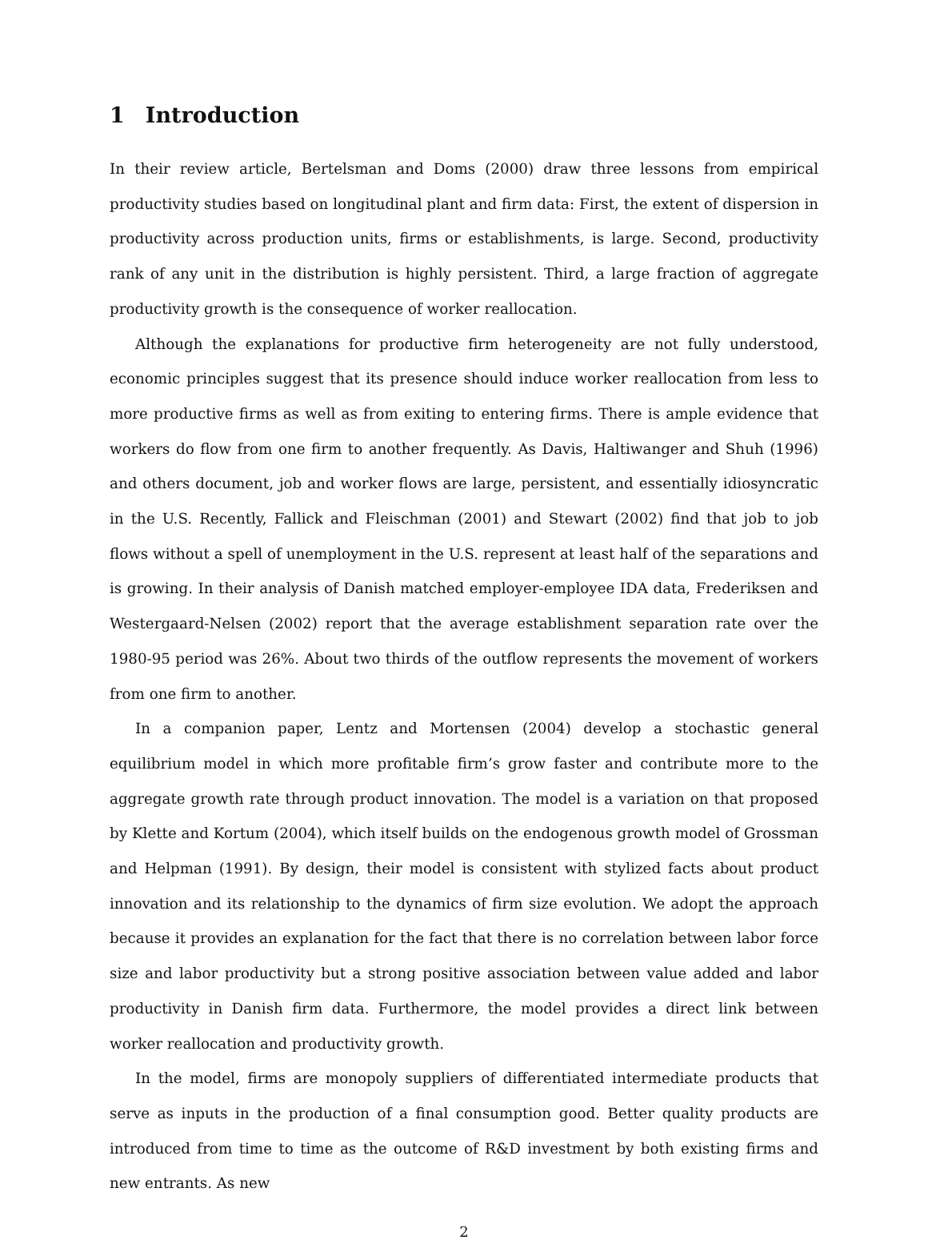1 Introduction
In their review article, Bertelsman and Doms (2000) draw three lessons from empirical productivity studies based on longitudinal plant and firm data: First, the extent of dispersion in productivity across production units, firms or establishments, is large. Second, productivity rank of any unit in the distribution is highly persistent. Third, a large fraction of aggregate productivity growth is the consequence of worker reallocation.
Although the explanations for productive firm heterogeneity are not fully understood, economic principles suggest that its presence should induce worker reallocation from less to more productive firms as well as from exiting to entering firms. There is ample evidence that workers do flow from one firm to another frequently. As Davis, Haltiwanger and Shuh (1996) and others document, job and worker flows are large, persistent, and essentially idiosyncratic in the U.S. Recently, Fallick and Fleischman (2001) and Stewart (2002) find that job to job flows without a spell of unemployment in the U.S. represent at least half of the separations and is growing. In their analysis of Danish matched employer-employee IDA data, Frederiksen and Westergaard-Nelsen (2002) report that the average establishment separation rate over the 1980-95 period was 26%. About two thirds of the outflow represents the movement of workers from one firm to another.
In a companion paper, Lentz and Mortensen (2004) develop a stochastic general equilibrium model in which more profitable firm’s grow faster and contribute more to the aggregate growth rate through product innovation. The model is a variation on that proposed by Klette and Kortum (2004), which itself builds on the endogenous growth model of Grossman and Helpman (1991). By design, their model is consistent with stylized facts about product innovation and its relationship to the dynamics of firm size evolution. We adopt the approach because it provides an explanation for the fact that there is no correlation between labor force size and labor productivity but a strong positive association between value added and labor productivity in Danish firm data. Furthermore, the model provides a direct link between worker reallocation and productivity growth.
In the model, firms are monopoly suppliers of differentiated intermediate products that serve as inputs in the production of a final consumption good. Better quality products are introduced from time to time as the outcome of R&D investment by both existing firms and new entrants. As new
2